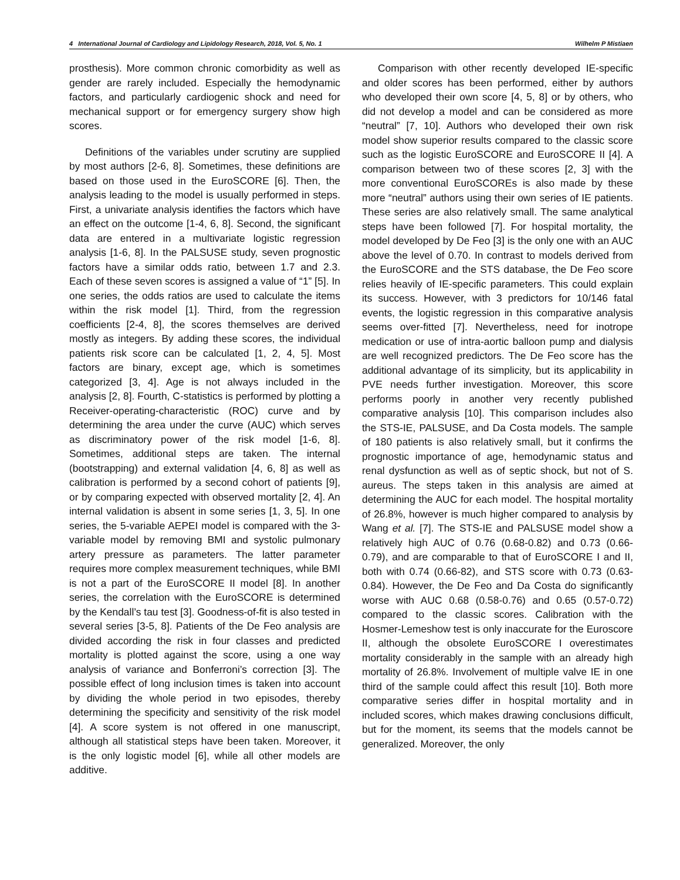4 International Journal of Cardiology and Lipidology Research, 2018, Vol. 5, No. 1 Wilhelm P Mistiaen
prosthesis). More common chronic comorbidity as well as gender are rarely included. Especially the hemodynamic factors, and particularly cardiogenic shock and need for mechanical support or for emergency surgery show high scores.
Definitions of the variables under scrutiny are supplied by most authors [2-6, 8]. Sometimes, these definitions are based on those used in the EuroSCORE [6]. Then, the analysis leading to the model is usually performed in steps. First, a univariate analysis identifies the factors which have an effect on the outcome [1-4, 6, 8]. Second, the significant data are entered in a multivariate logistic regression analysis [1-6, 8]. In the PALSUSE study, seven prognostic factors have a similar odds ratio, between 1.7 and 2.3. Each of these seven scores is assigned a value of “1” [5]. In one series, the odds ratios are used to calculate the items within the risk model [1]. Third, from the regression coefficients [2-4, 8], the scores themselves are derived mostly as integers. By adding these scores, the individual patients risk score can be calculated [1, 2, 4, 5]. Most factors are binary, except age, which is sometimes categorized [3, 4]. Age is not always included in the analysis [2, 8]. Fourth, C-statistics is performed by plotting a Receiver-operating-characteristic (ROC) curve and by determining the area under the curve (AUC) which serves as discriminatory power of the risk model [1-6, 8]. Sometimes, additional steps are taken. The internal (bootstrapping) and external validation [4, 6, 8] as well as calibration is performed by a second cohort of patients [9], or by comparing expected with observed mortality [2, 4]. An internal validation is absent in some series [1, 3, 5]. In one series, the 5-variable AEPEI model is compared with the 3-variable model by removing BMI and systolic pulmonary artery pressure as parameters. The latter parameter requires more complex measurement techniques, while BMI is not a part of the EuroSCORE II model [8]. In another series, the correlation with the EuroSCORE is determined by the Kendall’s tau test [3]. Goodness-of-fit is also tested in several series [3-5, 8]. Patients of the De Feo analysis are divided according the risk in four classes and predicted mortality is plotted against the score, using a one way analysis of variance and Bonferroni’s correction [3]. The possible effect of long inclusion times is taken into account by dividing the whole period in two episodes, thereby determining the specificity and sensitivity of the risk model [4]. A score system is not offered in one manuscript, although all statistical steps have been taken. Moreover, it is the only logistic model [6], while all other models are additive.
Comparison with other recently developed IE-specific and older scores has been performed, either by authors who developed their own score [4, 5, 8] or by others, who did not develop a model and can be considered as more “neutral” [7, 10]. Authors who developed their own risk model show superior results compared to the classic score such as the logistic EuroSCORE and EuroSCORE II [4]. A comparison between two of these scores [2, 3] with the more conventional EuroSCOREs is also made by these more “neutral” authors using their own series of IE patients. These series are also relatively small. The same analytical steps have been followed [7]. For hospital mortality, the model developed by De Feo [3] is the only one with an AUC above the level of 0.70. In contrast to models derived from the EuroSCORE and the STS database, the De Feo score relies heavily of IE-specific parameters. This could explain its success. However, with 3 predictors for 10/146 fatal events, the logistic regression in this comparative analysis seems over-fitted [7]. Nevertheless, need for inotrope medication or use of intra-aortic balloon pump and dialysis are well recognized predictors. The De Feo score has the additional advantage of its simplicity, but its applicability in PVE needs further investigation. Moreover, this score performs poorly in another very recently published comparative analysis [10]. This comparison includes also the STS-IE, PALSUSE, and Da Costa models. The sample of 180 patients is also relatively small, but it confirms the prognostic importance of age, hemodynamic status and renal dysfunction as well as of septic shock, but not of S. aureus. The steps taken in this analysis are aimed at determining the AUC for each model. The hospital mortality of 26.8%, however is much higher compared to analysis by Wang et al. [7]. The STS-IE and PALSUSE model show a relatively high AUC of 0.76 (0.68-0.82) and 0.73 (0.66-0.79), and are comparable to that of EuroSCORE I and II, both with 0.74 (0.66-82), and STS score with 0.73 (0.63-0.84). However, the De Feo and Da Costa do significantly worse with AUC 0.68 (0.58-0.76) and 0.65 (0.57-0.72) compared to the classic scores. Calibration with the Hosmer-Lemeshow test is only inaccurate for the Euroscore II, although the obsolete EuroSCORE I overestimates mortality considerably in the sample with an already high mortality of 26.8%. Involvement of multiple valve IE in one third of the sample could affect this result [10]. Both more comparative series differ in hospital mortality and in included scores, which makes drawing conclusions difficult, but for the moment, its seems that the models cannot be generalized. Moreover, the only